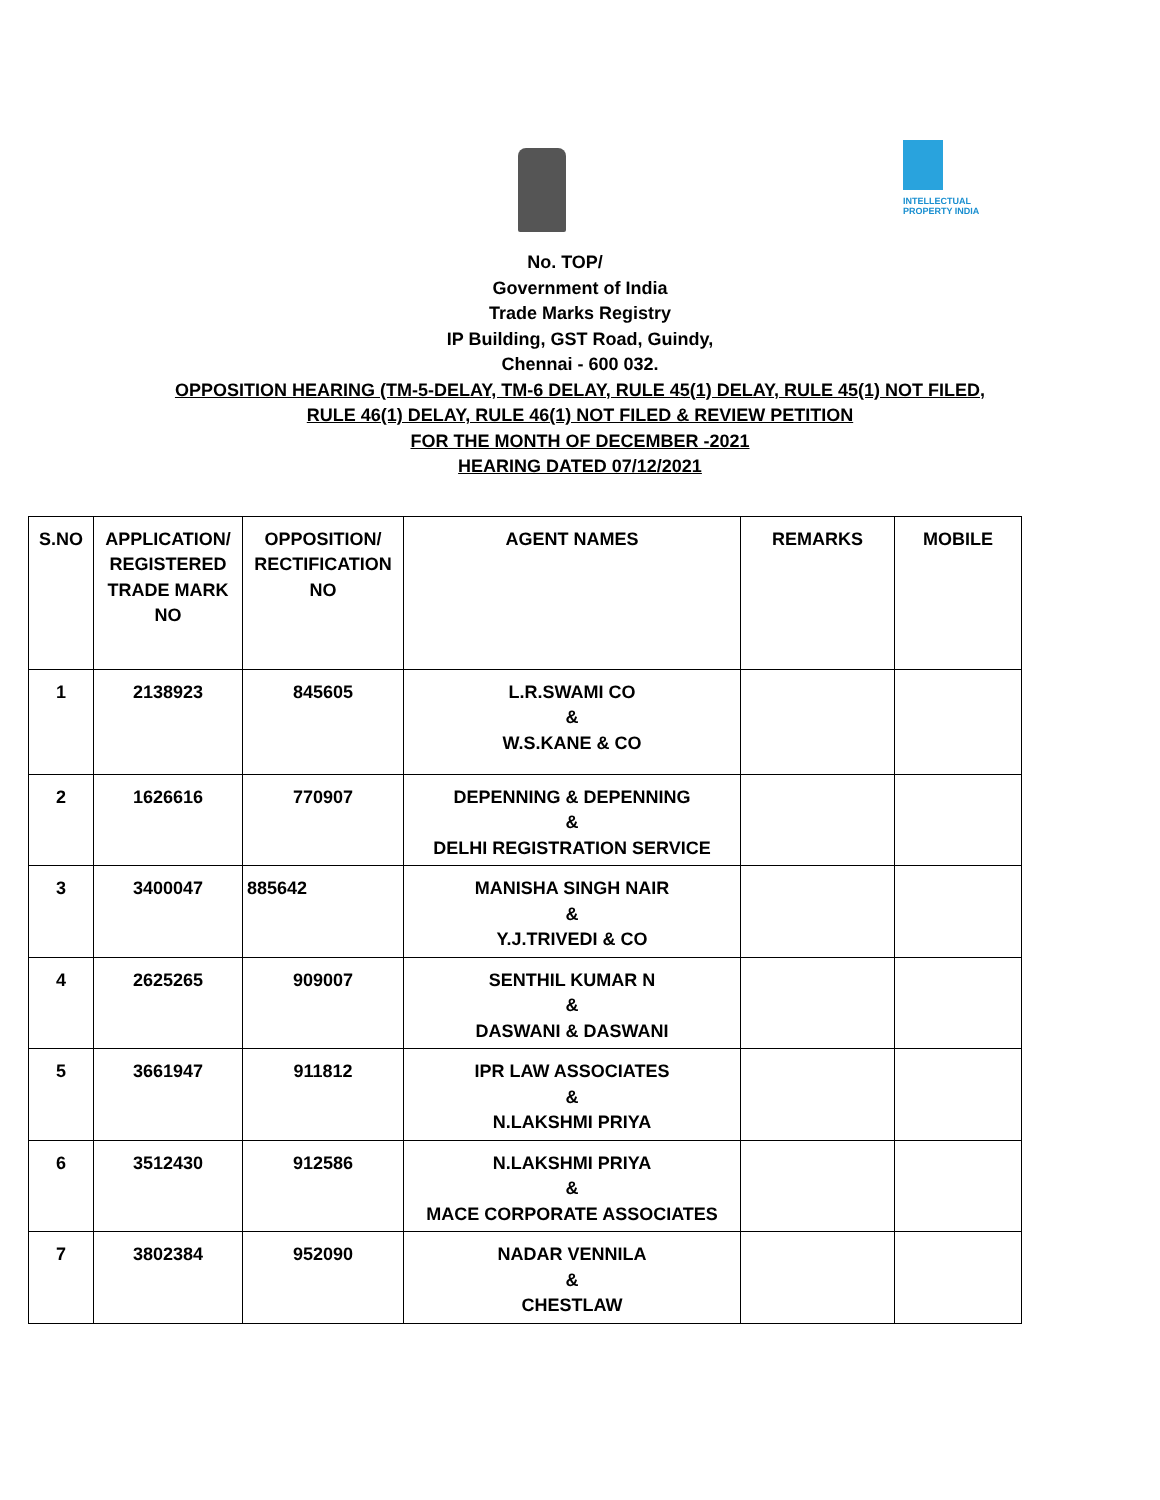INTELLECTUAL
PROPERTY INDIA
No. TOP/
Government of India
Trade Marks Registry
IP Building, GST Road, Guindy,
Chennai - 600 032.
OPPOSITION HEARING (TM-5-DELAY, TM-6 DELAY, RULE 45(1) DELAY, RULE 45(1) NOT FILED,
RULE 46(1) DELAY, RULE 46(1) NOT FILED & REVIEW PETITION
FOR THE MONTH OF DECEMBER -2021
HEARING DATED 07/12/2021
| S.NO | APPLICATION/ REGISTERED TRADE MARK NO | OPPOSITION/ RECTIFICATION NO | AGENT NAMES | REMARKS | MOBILE |
| --- | --- | --- | --- | --- | --- |
| 1 | 2138923 | 845605 | L.R.SWAMI CO & W.S.KANE & CO | | |
| 2 | 1626616 | 770907 | DEPENNING & DEPENNING & DELHI REGISTRATION SERVICE | | |
| 3 | 3400047 | 885642 | MANISHA SINGH NAIR & Y.J.TRIVEDI & CO | | |
| 4 | 2625265 | 909007 | SENTHIL KUMAR N & DASWANI & DASWANI | | |
| 5 | 3661947 | 911812 | IPR LAW ASSOCIATES & N.LAKSHMI PRIYA | | |
| 6 | 3512430 | 912586 | N.LAKSHMI PRIYA & MACE CORPORATE ASSOCIATES | | |
| 7 | 3802384 | 952090 | NADAR VENNILA & CHESTLAW | | |